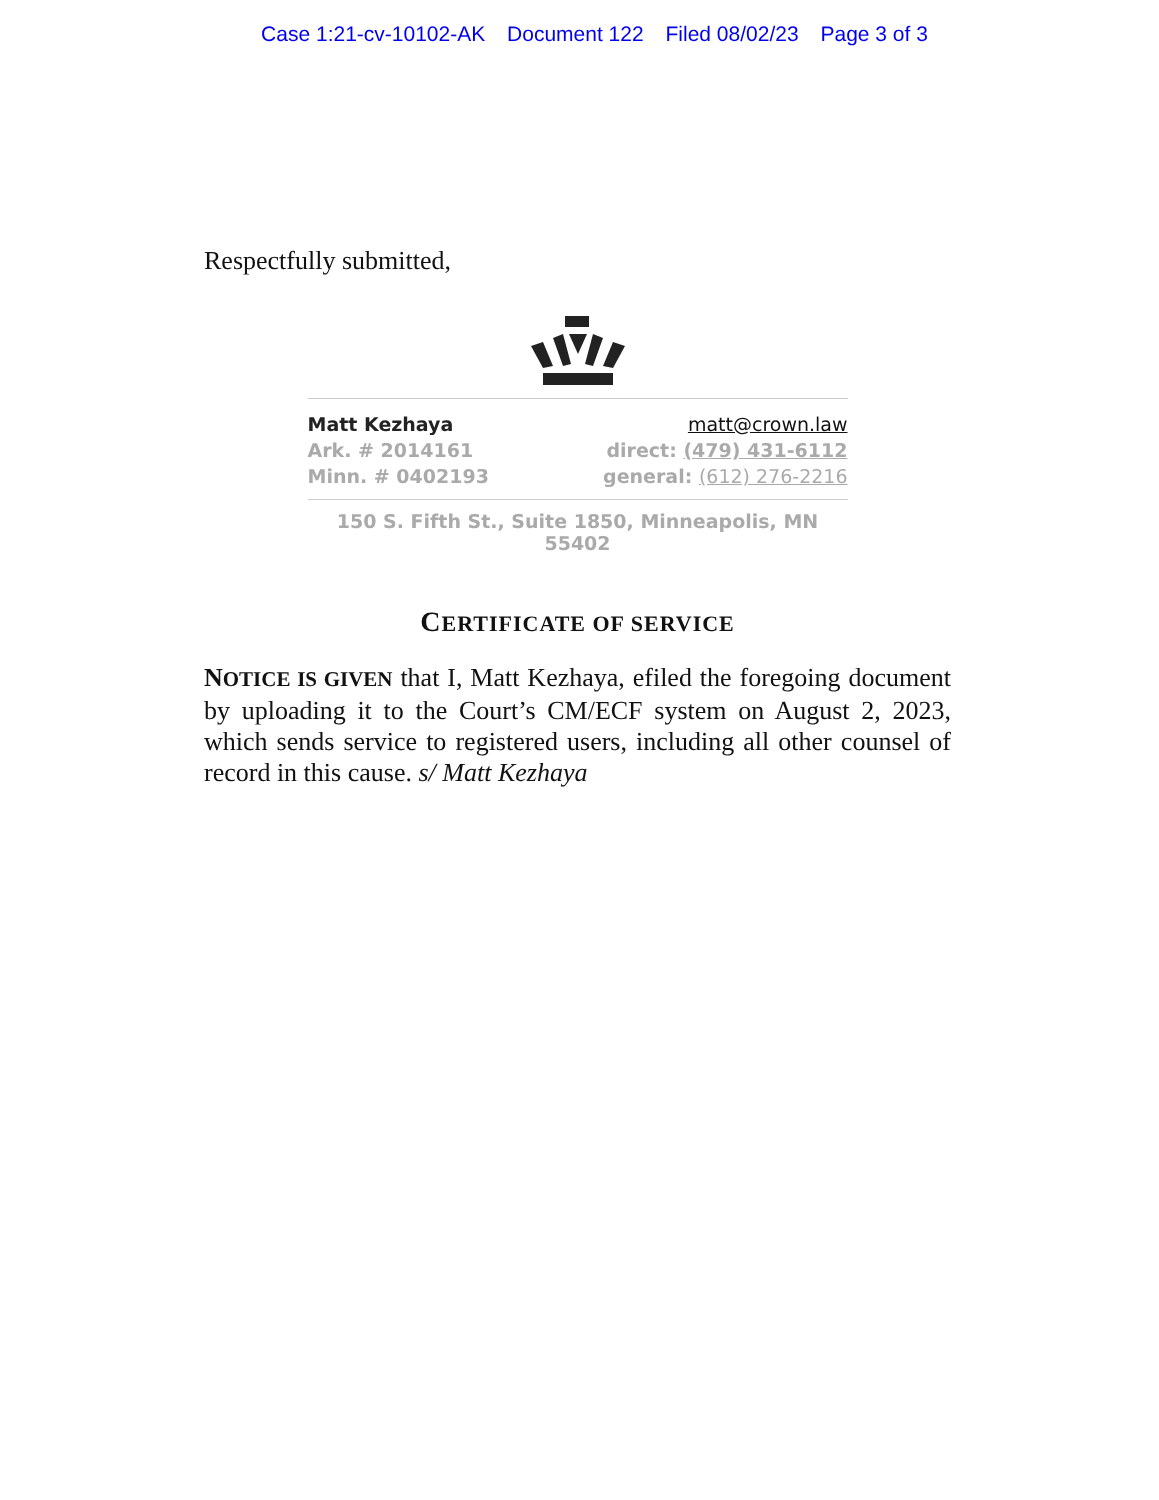Case 1:21-cv-10102-AK Document 122 Filed 08/02/23 Page 3 of 3
Respectfully submitted,
Matt Kezhaya
Ark. # 2014161
Minn. # 0402193
matt@crown.law
direct: (479) 431-6112
general: (612) 276-2216
150 S. Fifth St., Suite 1850, Minneapolis, MN 55402
CERTIFICATE OF SERVICE
NOTICE IS GIVEN that I, Matt Kezhaya, efiled the foregoing document by uploading it to the Court’s CM/ECF system on August 2, 2023, which sends service to registered users, including all other counsel of record in this cause. s/ Matt Kezhaya